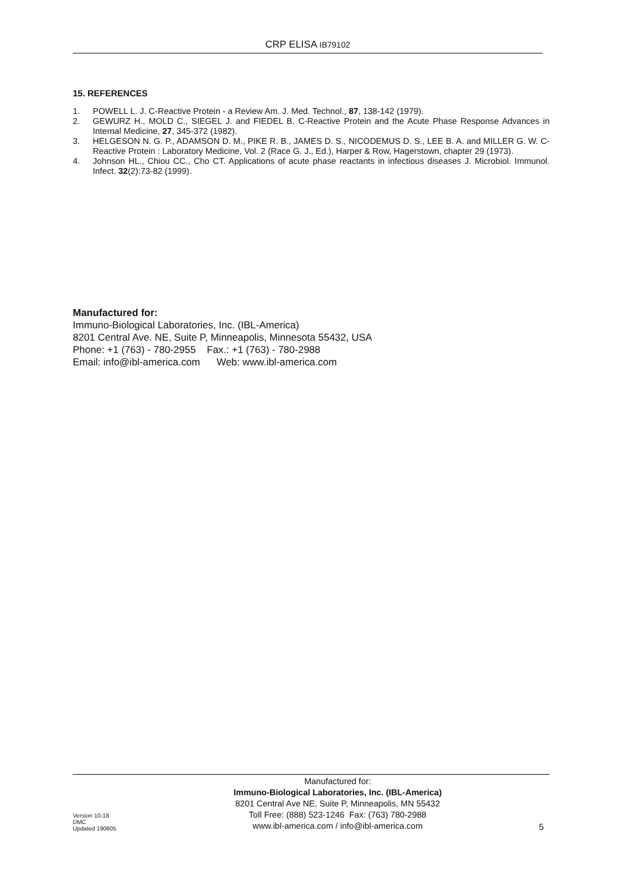CRP ELISA IB79102
15. REFERENCES
1. POWELL L. J. C-Reactive Protein - a Review Am. J. Med. Technol., 87, 138-142 (1979).
2. GEWURZ H., MOLD C., SIEGEL J. and FIEDEL B. C-Reactive Protein and the Acute Phase Response Advances in Internal Medicine, 27, 345-372 (1982).
3. HELGESON N. G. P., ADAMSON D. M., PIKE R. B., JAMES D. S., NICODEMUS D. S., LEE B. A. and MILLER G. W. C-Reactive Protein : Laboratory Medicine, Vol. 2 (Race G. J., Ed.), Harper & Row, Hagerstown, chapter 29 (1973).
4. Johnson HL., Chiou CC., Cho CT. Applications of acute phase reactants in infectious diseases J. Microbiol. Immunol. Infect. 32(2):73-82 (1999).
Manufactured for:
Immuno-Biological Laboratories, Inc. (IBL-America)
8201 Central Ave. NE, Suite P, Minneapolis, Minnesota 55432, USA
Phone: +1 (763) - 780-2955 Fax.: +1 (763) - 780-2988
Email: info@ibl-america.com Web: www.ibl-america.com
Version 10-18
DMC
Updated 190605
Manufactured for:
Immuno-Biological Laboratories, Inc. (IBL-America)
8201 Central Ave NE, Suite P, Minneapolis, MN 55432
Toll Free: (888) 523-1246 Fax: (763) 780-2988
www.ibl-america.com / info@ibl-america.com
5